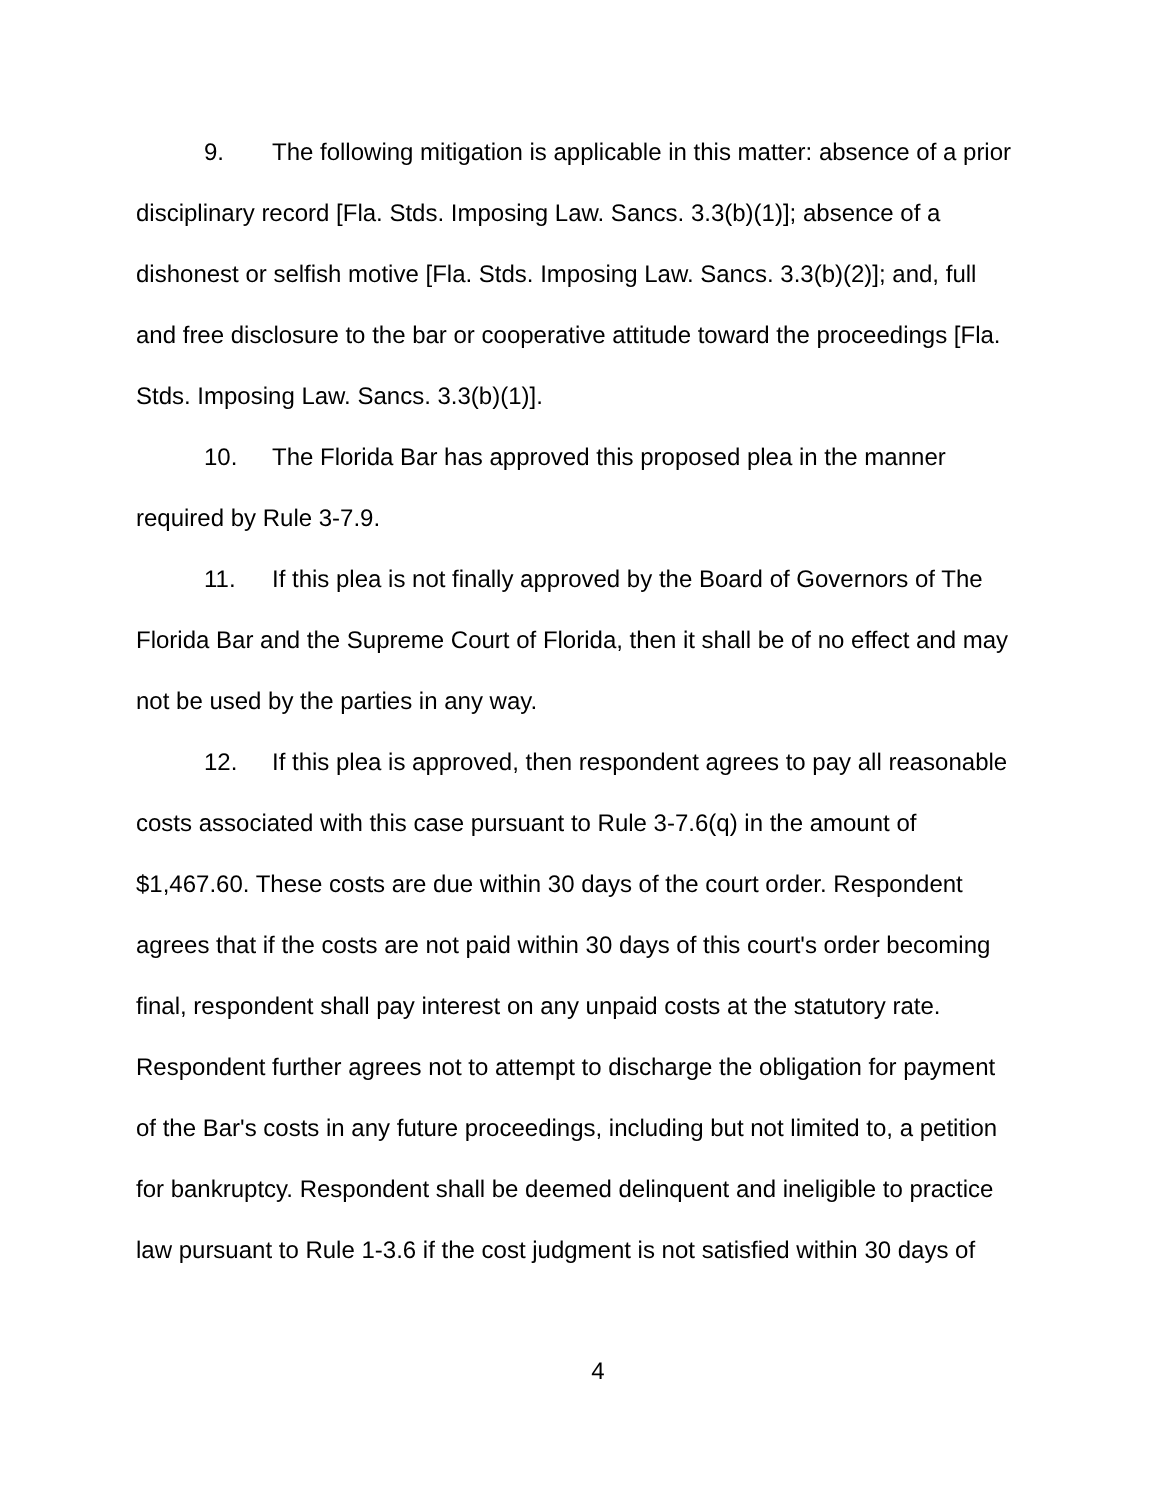9. The following mitigation is applicable in this matter: absence of a prior disciplinary record [Fla. Stds. Imposing Law. Sancs. 3.3(b)(1)]; absence of a dishonest or selfish motive [Fla. Stds. Imposing Law. Sancs. 3.3(b)(2)]; and, full and free disclosure to the bar or cooperative attitude toward the proceedings [Fla. Stds. Imposing Law. Sancs. 3.3(b)(1)].
10. The Florida Bar has approved this proposed plea in the manner required by Rule 3-7.9.
11. If this plea is not finally approved by the Board of Governors of The Florida Bar and the Supreme Court of Florida, then it shall be of no effect and may not be used by the parties in any way.
12. If this plea is approved, then respondent agrees to pay all reasonable costs associated with this case pursuant to Rule 3-7.6(q) in the amount of $1,467.60. These costs are due within 30 days of the court order. Respondent agrees that if the costs are not paid within 30 days of this court's order becoming final, respondent shall pay interest on any unpaid costs at the statutory rate. Respondent further agrees not to attempt to discharge the obligation for payment of the Bar's costs in any future proceedings, including but not limited to, a petition for bankruptcy. Respondent shall be deemed delinquent and ineligible to practice law pursuant to Rule 1-3.6 if the cost judgment is not satisfied within 30 days of
4